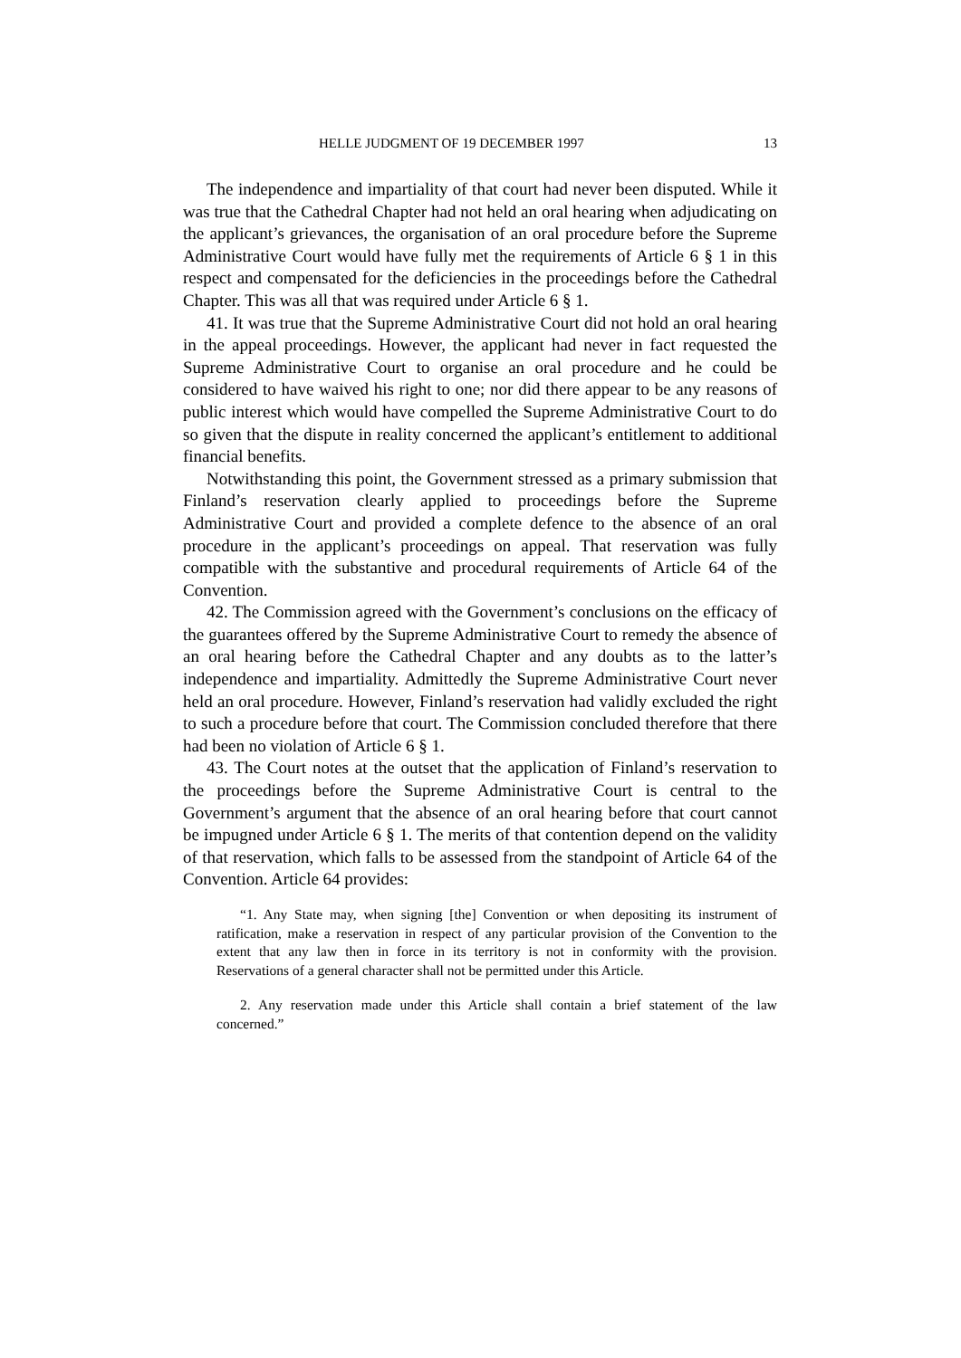HELLE JUDGMENT OF 19 DECEMBER 1997 13
The independence and impartiality of that court had never been disputed. While it was true that the Cathedral Chapter had not held an oral hearing when adjudicating on the applicant’s grievances, the organisation of an oral procedure before the Supreme Administrative Court would have fully met the requirements of Article 6 § 1 in this respect and compensated for the deficiencies in the proceedings before the Cathedral Chapter. This was all that was required under Article 6 § 1.
41. It was true that the Supreme Administrative Court did not hold an oral hearing in the appeal proceedings. However, the applicant had never in fact requested the Supreme Administrative Court to organise an oral procedure and he could be considered to have waived his right to one; nor did there appear to be any reasons of public interest which would have compelled the Supreme Administrative Court to do so given that the dispute in reality concerned the applicant’s entitlement to additional financial benefits.
Notwithstanding this point, the Government stressed as a primary submission that Finland’s reservation clearly applied to proceedings before the Supreme Administrative Court and provided a complete defence to the absence of an oral procedure in the applicant’s proceedings on appeal. That reservation was fully compatible with the substantive and procedural requirements of Article 64 of the Convention.
42. The Commission agreed with the Government’s conclusions on the efficacy of the guarantees offered by the Supreme Administrative Court to remedy the absence of an oral hearing before the Cathedral Chapter and any doubts as to the latter’s independence and impartiality. Admittedly the Supreme Administrative Court never held an oral procedure. However, Finland’s reservation had validly excluded the right to such a procedure before that court. The Commission concluded therefore that there had been no violation of Article 6 § 1.
43. The Court notes at the outset that the application of Finland’s reservation to the proceedings before the Supreme Administrative Court is central to the Government’s argument that the absence of an oral hearing before that court cannot be impugned under Article 6 § 1. The merits of that contention depend on the validity of that reservation, which falls to be assessed from the standpoint of Article 64 of the Convention. Article 64 provides:
“1. Any State may, when signing [the] Convention or when depositing its instrument of ratification, make a reservation in respect of any particular provision of the Convention to the extent that any law then in force in its territory is not in conformity with the provision. Reservations of a general character shall not be permitted under this Article.
2. Any reservation made under this Article shall contain a brief statement of the law concerned.”